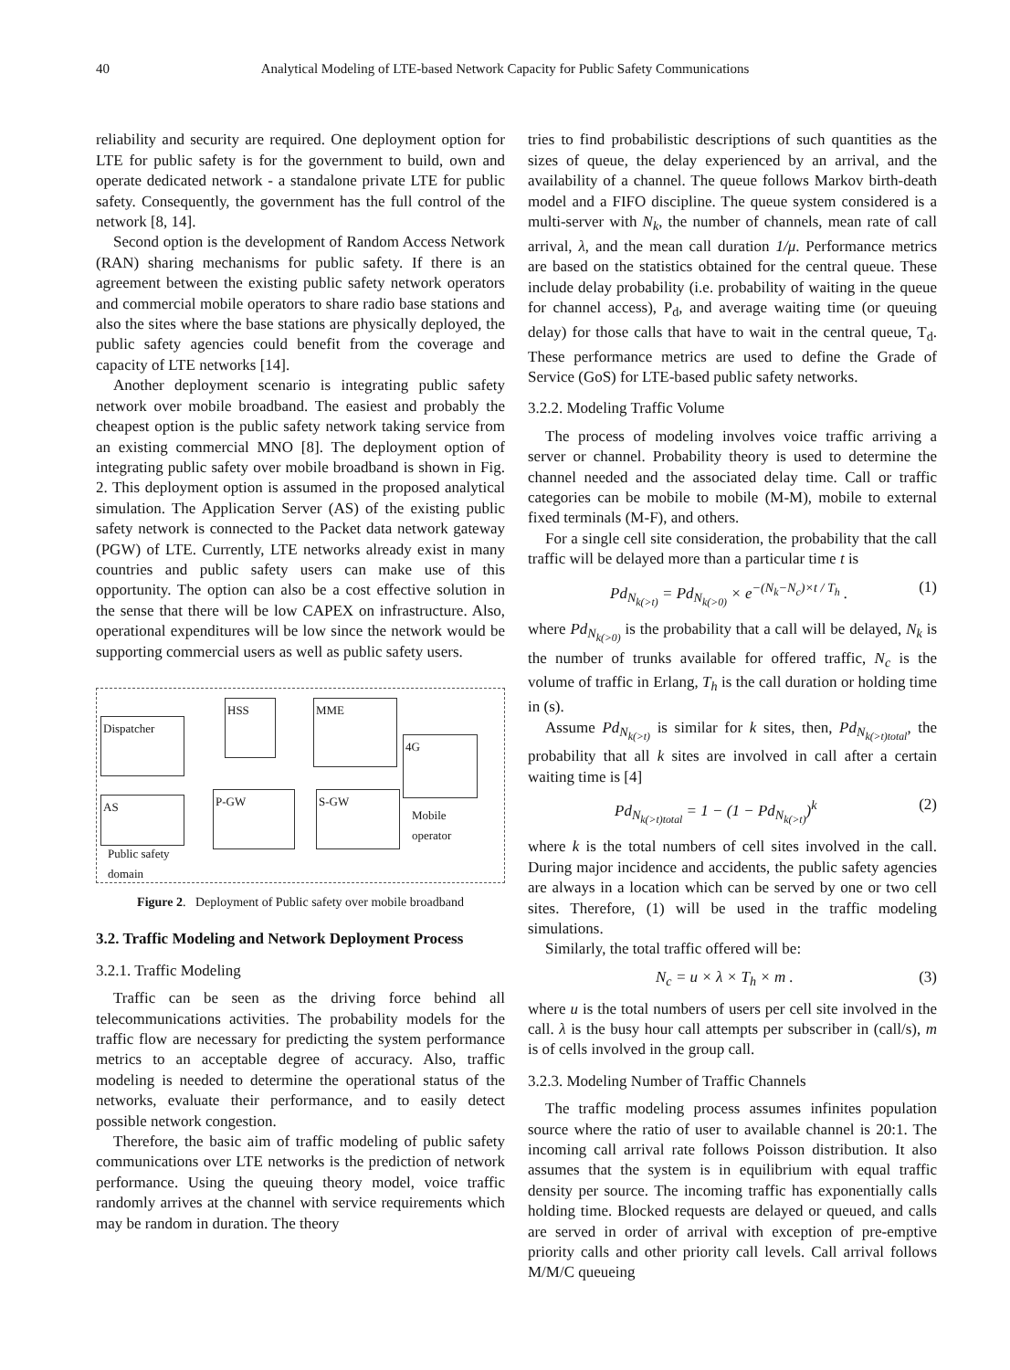40 Analytical Modeling of LTE-based Network Capacity for Public Safety Communications
reliability and security are required. One deployment option for LTE for public safety is for the government to build, own and operate dedicated network - a standalone private LTE for public safety. Consequently, the government has the full control of the network [8, 14].
Second option is the development of Random Access Network (RAN) sharing mechanisms for public safety. If there is an agreement between the existing public safety network operators and commercial mobile operators to share radio base stations and also the sites where the base stations are physically deployed, the public safety agencies could benefit from the coverage and capacity of LTE networks [14].
Another deployment scenario is integrating public safety network over mobile broadband. The easiest and probably the cheapest option is the public safety network taking service from an existing commercial MNO [8]. The deployment option of integrating public safety over mobile broadband is shown in Fig. 2. This deployment option is assumed in the proposed analytical simulation. The Application Server (AS) of the existing public safety network is connected to the Packet data network gateway (PGW) of LTE. Currently, LTE networks already exist in many countries and public safety users can make use of this opportunity. The option can also be a cost effective solution in the sense that there will be low CAPEX on infrastructure. Also, operational expenditures will be low since the network would be supporting commercial users as well as public safety users.
Dispatcher
AS
Public safety
domain
HSS MME
4G
P-GW S-GW
Mobile
operator
Figure 2. Deployment of Public safety over mobile broadband
3.2. Traffic Modeling and Network Deployment Process
3.2.1. Traffic Modeling
Traffic can be seen as the driving force behind all telecommunications activities. The probability models for the traffic flow are necessary for predicting the system performance metrics to an acceptable degree of accuracy. Also, traffic modeling is needed to determine the operational status of the networks, evaluate their performance, and to easily detect possible network congestion.
Therefore, the basic aim of traffic modeling of public safety communications over LTE networks is the prediction of network performance. Using the queuing theory model, voice traffic randomly arrives at the channel with service requirements which may be random in duration. The theory
tries to find probabilistic descriptions of such quantities as the sizes of queue, the delay experienced by an arrival, and the availability of a channel. The queue follows Markov birth-death model and a FIFO discipline. The queue system considered is a multi-server with N<sub>k</sub>, the number of channels, mean rate of call arrival, λ, and the mean call duration 1/μ. Performance metrics are based on the statistics obtained for the central queue. These include delay probability (i.e. probability of waiting in the queue for channel access), P<sub>d</sub>, and average waiting time (or queuing delay) for those calls that have to wait in the central queue, T<sub>d</sub>. These performance metrics are used to define the Grade of Service (GoS) for LTE-based public safety networks.
3.2.2. Modeling Traffic Volume
The process of modeling involves voice traffic arriving a server or channel. Probability theory is used to determine the channel needed and the associated delay time. Call or traffic categories can be mobile to mobile (M-M), mobile to external fixed terminals (M-F), and others.
For a single cell site consideration, the probability that the call traffic will be delayed more than a particular time t is
Pd<sub>N<sub>k(>t)</sub></sub> = Pd<sub>N<sub>k(>0)</sub></sub> × e<sup>−(N<sub>k</sub>−N<sub>c</sub>)×t / T<sub>h</sub></sup> . (1)
where Pd<sub>N<sub>k(>0)</sub></sub> is the probability that a call will be delayed, N<sub>k</sub> is the number of trunks available for offered traffic, N<sub>c</sub> is the volume of traffic in Erlang, T<sub>h</sub> is the call duration or holding time in (s).
Assume Pd<sub>N<sub>k(>t)</sub></sub> is similar for k sites, then, Pd<sub>N<sub>k(>t)total</sub></sub>, the probability that all k sites are involved in call after a certain waiting time is [4]
Pd<sub>N<sub>k(>t)total</sub></sub> = 1 − (1 − Pd<sub>N<sub>k(>t)</sub></sub>)<sup>k</sup> (2)
where k is the total numbers of cell sites involved in the call. During major incidence and accidents, the public safety agencies are always in a location which can be served by one or two cell sites. Therefore, (1) will be used in the traffic modeling simulations.
Similarly, the total traffic offered will be:
N<sub>c</sub> = u × λ × T<sub>h</sub> × m . (3)
where u is the total numbers of users per cell site involved in the call. λ is the busy hour call attempts per subscriber in (call/s), m is of cells involved in the group call.
3.2.3. Modeling Number of Traffic Channels
The traffic modeling process assumes infinites population source where the ratio of user to available channel is 20:1. The incoming call arrival rate follows Poisson distribution. It also assumes that the system is in equilibrium with equal traffic density per source. The incoming traffic has exponentially calls holding time. Blocked requests are delayed or queued, and calls are served in order of arrival with exception of pre-emptive priority calls and other priority call levels. Call arrival follows M/M/C queueing